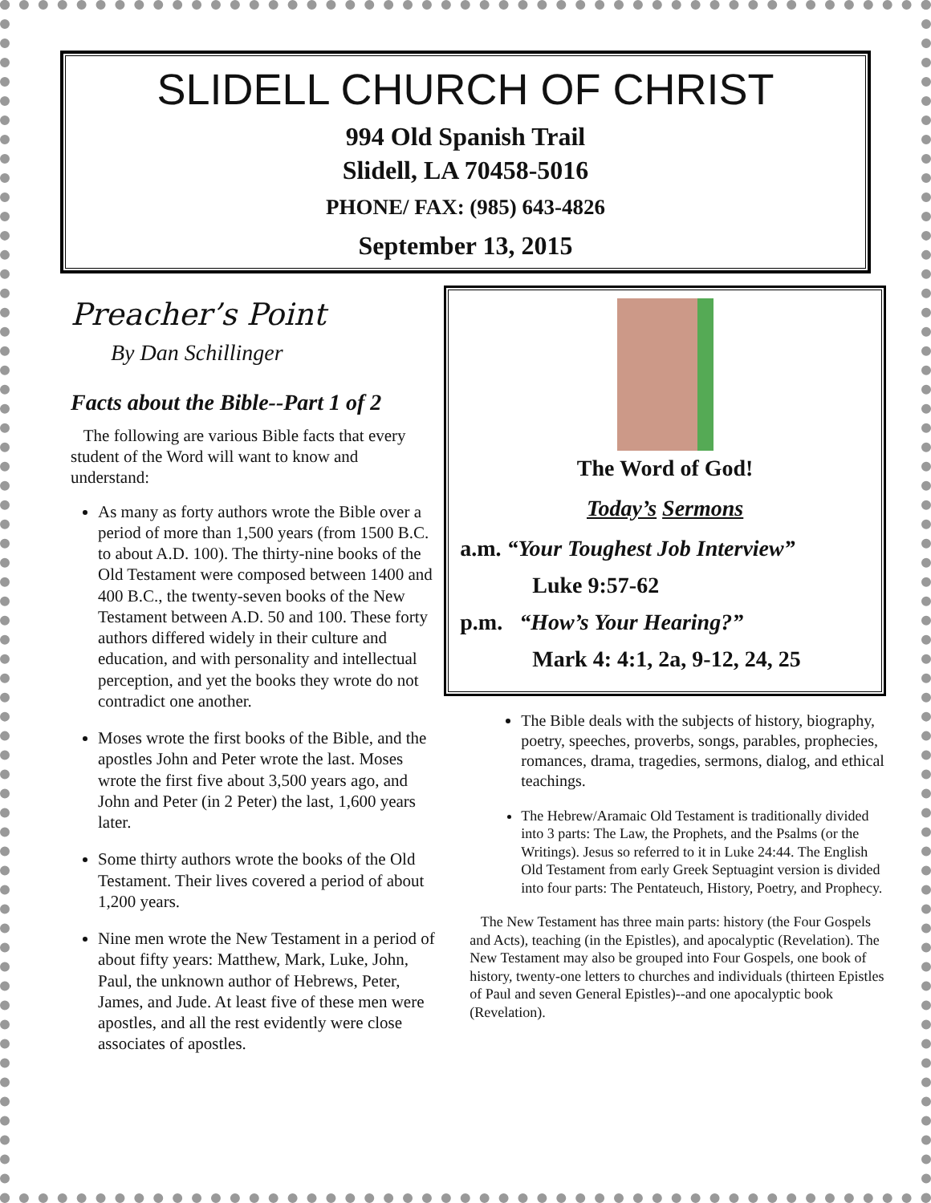SLIDELL CHURCH OF CHRIST
994 Old Spanish Trail
Slidell, LA 70458-5016
PHONE/ FAX: (985) 643-4826
September 13, 2015
Preacher’s Point
By Dan Schillinger
Facts about the Bible--Part 1 of 2
The following are various Bible facts that every student of the Word will want to know and understand:
As many as forty authors wrote the Bible over a period of more than 1,500 years (from 1500 B.C. to about A.D. 100). The thirty-nine books of the Old Testament were composed between 1400 and 400 B.C., the twenty-seven books of the New Testament between A.D. 50 and 100. These forty authors differed widely in their culture and education, and with personality and intellectual perception, and yet the books they wrote do not contradict one another.
Moses wrote the first books of the Bible, and the apostles John and Peter wrote the last. Moses wrote the first five about 3,500 years ago, and John and Peter (in 2 Peter) the last, 1,600 years later.
Some thirty authors wrote the books of the Old Testament. Their lives covered a period of about 1,200 years.
Nine men wrote the New Testament in a period of about fifty years: Matthew, Mark, Luke, John, Paul, the unknown author of Hebrews, Peter, James, and Jude. At least five of these men were apostles, and all the rest evidently were close associates of apostles.
The Word of God!
Today’s Sermons
a.m. “Your Toughest Job Interview”
Luke 9:57-62
p.m. “How’s Your Hearing?”
Mark 4: 4:1, 2a, 9-12, 24, 25
The Bible deals with the subjects of history, biography, poetry, speeches, proverbs, songs, parables, prophecies, romances, drama, tragedies, sermons, dialog, and ethical teachings.
The Hebrew/Aramaic Old Testament is traditionally divided into 3 parts: The Law, the Prophets, and the Psalms (or the Writings). Jesus so referred to it in Luke 24:44. The English Old Testament from early Greek Septuagint version is divided into four parts: The Pentateuch, History, Poetry, and Prophecy.
The New Testament has three main parts: history (the Four Gospels and Acts), teaching (in the Epistles), and apocalyptic (Revelation). The New Testament may also be grouped into Four Gospels, one book of history, twenty-one letters to churches and individuals (thirteen Epistles of Paul and seven General Epistles)--and one apocalyptic book (Revelation).